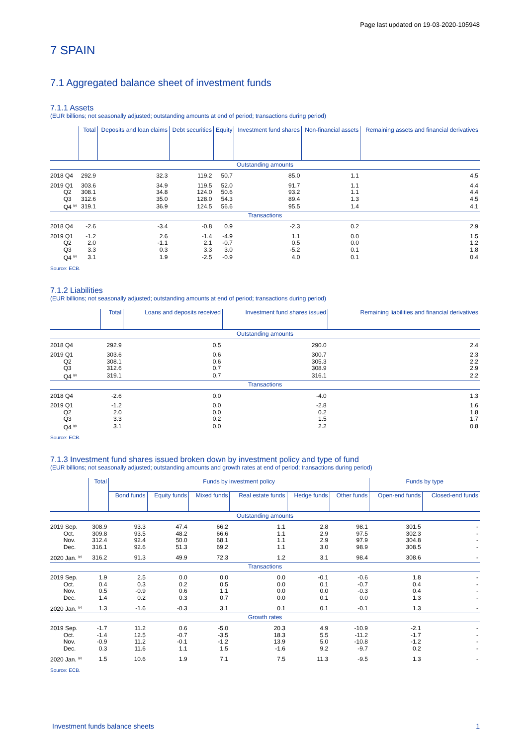Page last updated on 19-03-2020-105948
7 SPAIN
7.1 Aggregated balance sheet of investment funds
7.1.1 Assets
(EUR billions; not seasonally adjusted; outstanding amounts at end of period; transactions during period)
| | Total | Deposits and loan claims | Debt securities | Equity | Investment fund shares | Non-financial assets | Remaining assets and financial derivatives |
| --- | --- | --- | --- | --- | --- | --- | --- |
| Outstanding amounts | | | | | | | |
| 2018 Q4 | 292.9 | 32.3 | 119.2 | 50.7 | 85.0 | 1.1 | 4.5 |
| 2019 Q1 | 303.6 | 34.9 | 119.5 | 52.0 | 91.7 | 1.1 | 4.4 |
| Q2 | 308.1 | 34.8 | 124.0 | 50.6 | 93.2 | 1.1 | 4.4 |
| Q3 | 312.6 | 35.0 | 128.0 | 54.3 | 89.4 | 1.3 | 4.5 |
| Q4 <sup>(p)</sup> | 319.1 | 36.9 | 124.5 | 56.6 | 95.5 | 1.4 | 4.1 |
| Transactions | | | | | | | |
| 2018 Q4 | -2.6 | -3.4 | -0.8 | 0.9 | -2.3 | 0.2 | 2.9 |
| 2019 Q1 | -1.2 | 2.6 | -1.4 | -4.9 | 1.1 | 0.0 | 1.5 |
| Q2 | 2.0 | -1.1 | 2.1 | -0.7 | 0.5 | 0.0 | 1.2 |
| Q3 | 3.3 | 0.3 | 3.3 | 3.0 | -5.2 | 0.1 | 1.8 |
| Q4 <sup>(p)</sup> | 3.1 | 1.9 | -2.5 | -0.9 | 4.0 | 0.1 | 0.4 |
Source: ECB.
7.1.2 Liabilities
(EUR billions; not seasonally adjusted; outstanding amounts at end of period; transactions during period)
| | Total | Loans and deposits received | Investment fund shares issued | Remaining liabilities and financial derivatives |
| --- | --- | --- | --- | --- |
| Outstanding amounts | | | | |
| 2018 Q4 | 292.9 | 0.5 | 290.0 | 2.4 |
| 2019 Q1 | 303.6 | 0.6 | 300.7 | 2.3 |
| Q2 | 308.1 | 0.6 | 305.3 | 2.2 |
| Q3 | 312.6 | 0.7 | 308.9 | 2.9 |
| Q4 <sup>(p)</sup> | 319.1 | 0.7 | 316.1 | 2.2 |
| Transactions | | | | |
| 2018 Q4 | -2.6 | 0.0 | -4.0 | 1.3 |
| 2019 Q1 | -1.2 | 0.0 | -2.8 | 1.6 |
| Q2 | 2.0 | 0.0 | 0.2 | 1.8 |
| Q3 | 3.3 | 0.2 | 1.5 | 1.7 |
| Q4 <sup>(p)</sup> | 3.1 | 0.0 | 2.2 | 0.8 |
Source: ECB.
7.1.3 Investment fund shares issued broken down by investment policy and type of fund
(EUR billions; not seasonally adjusted; outstanding amounts and growth rates at end of period; transactions during period)
| | Total | Funds by investment policy | | | | | | Funds by type | |
| --- | --- | --- | --- | --- | --- | --- | --- | --- | --- |
| | | Bond funds | Equity funds | Mixed funds | Real estate funds | Hedge funds | Other funds | Open-end funds | Closed-end funds |
| Outstanding amounts | | | | | | | | | |
| 2019 Sep. | 308.9 | 93.3 | 47.4 | 66.2 | 1.1 | 2.8 | 98.1 | 301.5 | - |
| Oct. | 309.8 | 93.5 | 48.2 | 66.6 | 1.1 | 2.9 | 97.5 | 302.3 | - |
| Nov. | 312.4 | 92.4 | 50.0 | 68.1 | 1.1 | 2.9 | 97.9 | 304.8 | - |
| Dec. | 316.1 | 92.6 | 51.3 | 69.2 | 1.1 | 3.0 | 98.9 | 308.5 | - |
| 2020 Jan. <sup>(p)</sup> | 316.2 | 91.3 | 49.9 | 72.3 | 1.2 | 3.1 | 98.4 | 308.6 | - |
| Transactions | | | | | | | | | |
| 2019 Sep. | 1.9 | 2.5 | 0.0 | 0.0 | 0.0 | -0.1 | -0.6 | 1.8 | - |
| Oct. | 0.4 | 0.3 | 0.2 | 0.5 | 0.0 | 0.1 | -0.7 | 0.4 | - |
| Nov. | 0.5 | -0.9 | 0.6 | 1.1 | 0.0 | 0.0 | -0.3 | 0.4 | - |
| Dec. | 1.4 | 0.2 | 0.3 | 0.7 | 0.0 | 0.1 | 0.0 | 1.3 | - |
| 2020 Jan. <sup>(p)</sup> | 1.3 | -1.6 | -0.3 | 3.1 | 0.1 | 0.1 | -0.1 | 1.3 | - |
| Growth rates | | | | | | | | | |
| 2019 Sep. | -1.7 | 11.2 | 0.6 | -5.0 | 20.3 | 4.9 | -10.9 | -2.1 | - |
| Oct. | -1.4 | 12.5 | -0.7 | -3.5 | 18.3 | 5.5 | -11.2 | -1.7 | - |
| Nov. | -0.9 | 11.2 | -0.1 | -1.2 | 13.9 | 5.0 | -10.8 | -1.2 | - |
| Dec. | 0.3 | 11.6 | 1.1 | 1.5 | -1.6 | 9.2 | -9.7 | 0.2 | - |
| 2020 Jan. <sup>(p)</sup> | 1.5 | 10.6 | 1.9 | 7.1 | 7.5 | 11.3 | -9.5 | 1.3 | - |
Source: ECB.
Investment funds balance sheets 1